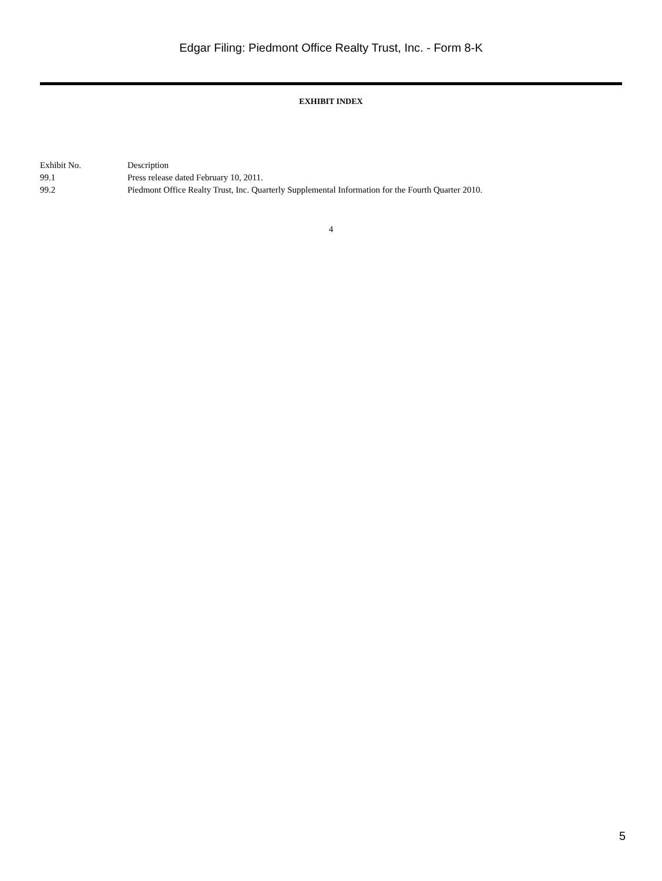Edgar Filing: Piedmont Office Realty Trust, Inc. - Form 8-K
EXHIBIT INDEX
| Exhibit No. | Description |
| --- | --- |
| 99.1 | Press release dated February 10, 2011. |
| 99.2 | Piedmont Office Realty Trust, Inc. Quarterly Supplemental Information for the Fourth Quarter 2010. |
4
5